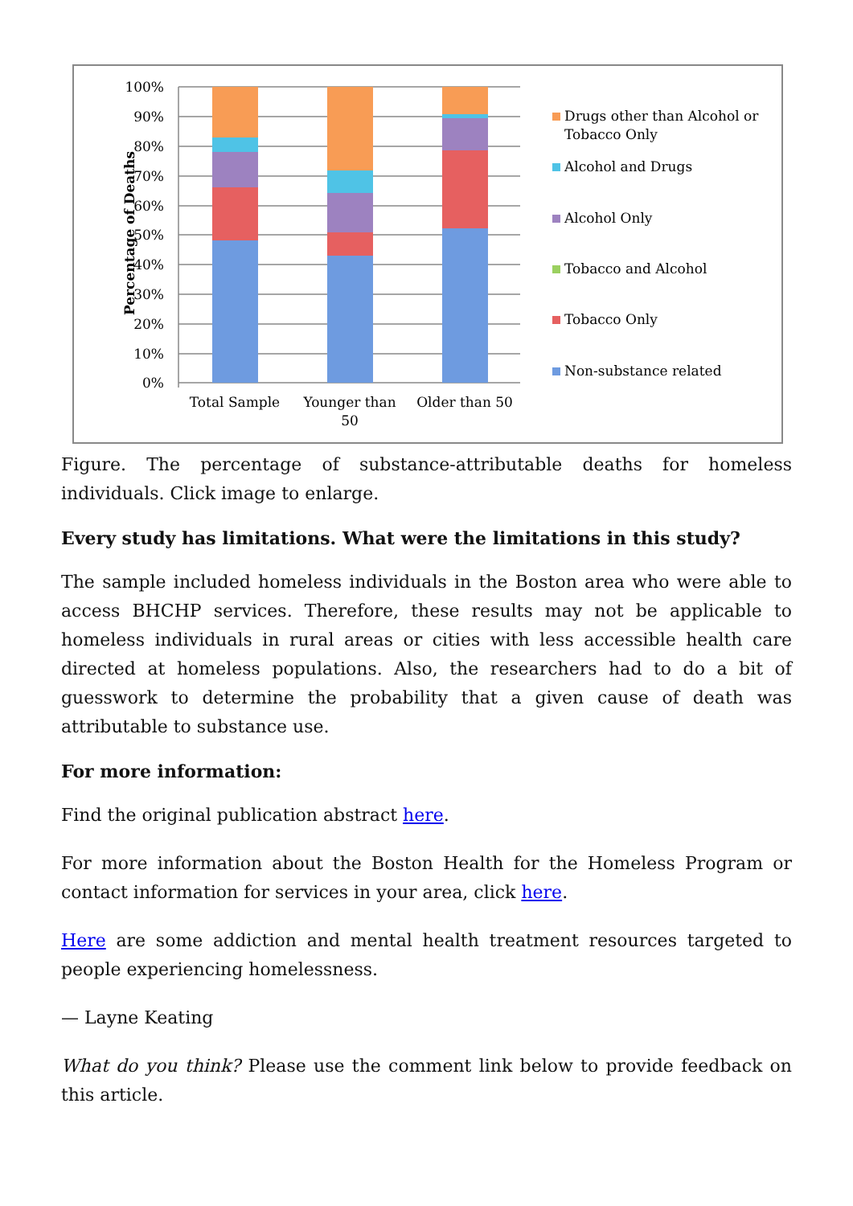100%
90%
80%
70%
60%
50%
40%
30%
20%
10%
0%
Percentage of Deaths
Total Sample
Younger than
50
Older than 50
Drugs other than Alcohol or
Tobacco Only
Alcohol and Drugs
Alcohol Only
Tobacco and Alcohol
Tobacco Only
Non-substance related
Figure. The percentage of substance-attributable deaths for homeless individuals. Click image to enlarge.
Every study has limitations. What were the limitations in this study?
The sample included homeless individuals in the Boston area who were able to access BHCHP services. Therefore, these results may not be applicable to homeless individuals in rural areas or cities with less accessible health care directed at homeless populations. Also, the researchers had to do a bit of guesswork to determine the probability that a given cause of death was attributable to substance use.
For more information:
Find the original publication abstract here.
For more information about the Boston Health for the Homeless Program or contact information for services in your area, click here.
Here are some addiction and mental health treatment resources targeted to people experiencing homelessness.
— Layne Keating
What do you think? Please use the comment link below to provide feedback on this article.